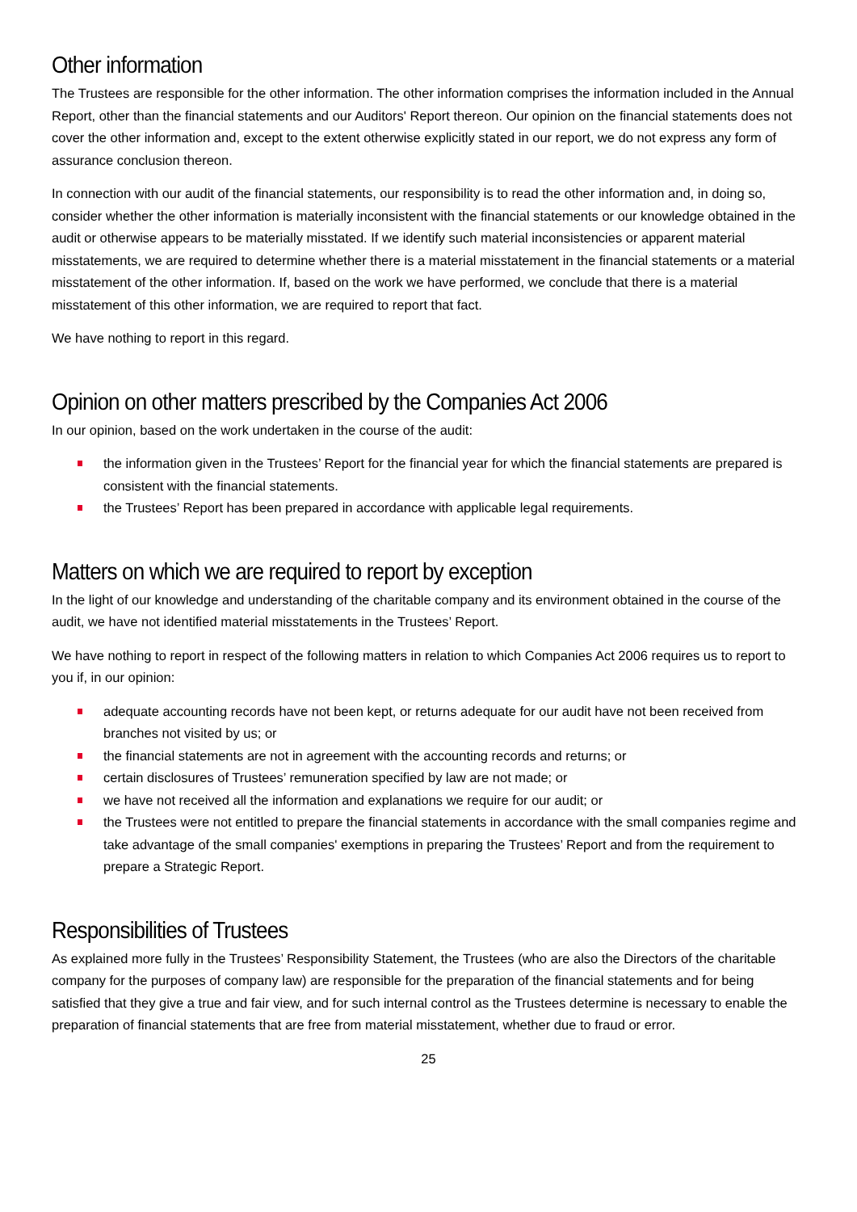Other information
The Trustees are responsible for the other information. The other information comprises the information included in the Annual Report, other than the financial statements and our Auditors' Report thereon. Our opinion on the financial statements does not cover the other information and, except to the extent otherwise explicitly stated in our report, we do not express any form of assurance conclusion thereon.
In connection with our audit of the financial statements, our responsibility is to read the other information and, in doing so, consider whether the other information is materially inconsistent with the financial statements or our knowledge obtained in the audit or otherwise appears to be materially misstated. If we identify such material inconsistencies or apparent material misstatements, we are required to determine whether there is a material misstatement in the financial statements or a material misstatement of the other information. If, based on the work we have performed, we conclude that there is a material misstatement of this other information, we are required to report that fact.
We have nothing to report in this regard.
Opinion on other matters prescribed by the Companies Act 2006
In our opinion, based on the work undertaken in the course of the audit:
the information given in the Trustees’ Report for the financial year for which the financial statements are prepared is consistent with the financial statements.
the Trustees’ Report has been prepared in accordance with applicable legal requirements.
Matters on which we are required to report by exception
In the light of our knowledge and understanding of the charitable company and its environment obtained in the course of the audit, we have not identified material misstatements in the Trustees’ Report.
We have nothing to report in respect of the following matters in relation to which Companies Act 2006 requires us to report to you if, in our opinion:
adequate accounting records have not been kept, or returns adequate for our audit have not been received from branches not visited by us; or
the financial statements are not in agreement with the accounting records and returns; or
certain disclosures of Trustees’ remuneration specified by law are not made; or
we have not received all the information and explanations we require for our audit; or
the Trustees were not entitled to prepare the financial statements in accordance with the small companies regime and take advantage of the small companies' exemptions in preparing the Trustees’ Report and from the requirement to prepare a Strategic Report.
Responsibilities of Trustees
As explained more fully in the Trustees’ Responsibility Statement, the Trustees (who are also the Directors of the charitable company for the purposes of company law) are responsible for the preparation of the financial statements and for being satisfied that they give a true and fair view, and for such internal control as the Trustees determine is necessary to enable the preparation of financial statements that are free from material misstatement, whether due to fraud or error.
25